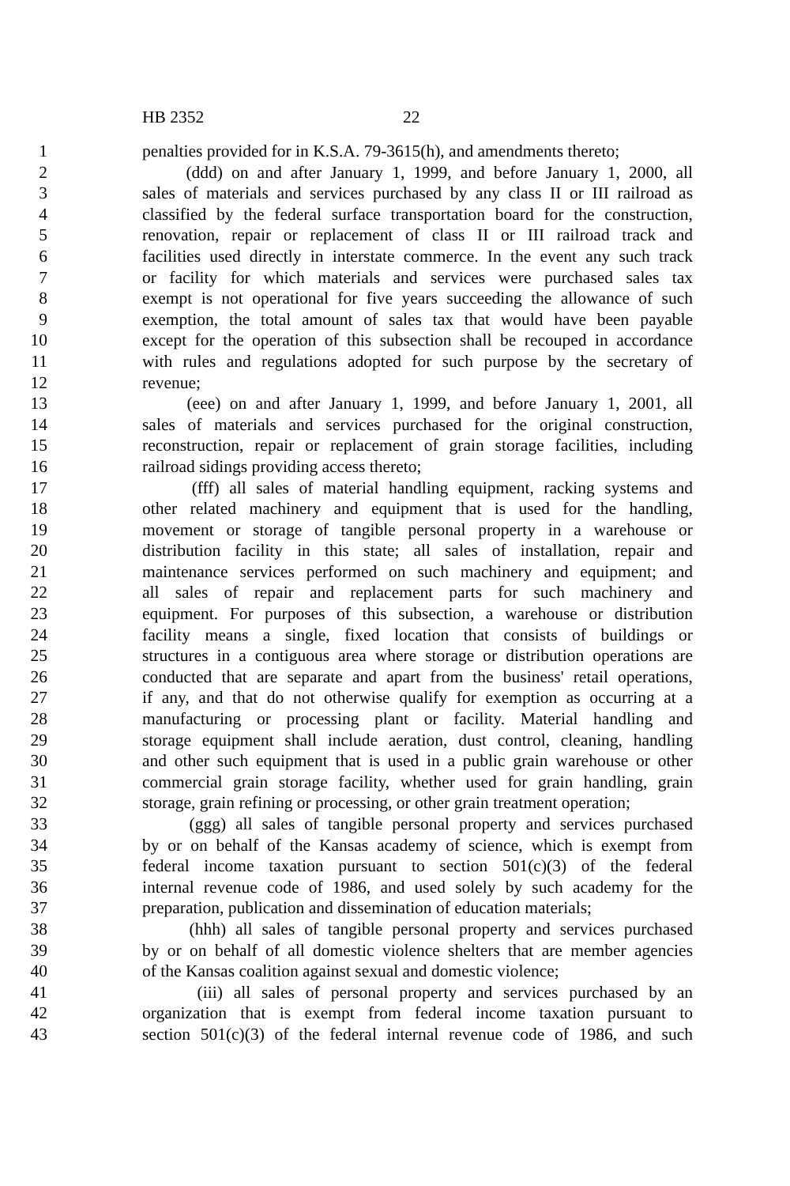HB 2352 22
1 penalties provided for in K.S.A. 79-3615(h), and amendments thereto;
2 (ddd) on and after January 1, 1999, and before January 1, 2000, all
3 sales of materials and services purchased by any class II or III railroad as
4 classified by the federal surface transportation board for the construction,
5 renovation, repair or replacement of class II or III railroad track and
6 facilities used directly in interstate commerce. In the event any such track
7 or facility for which materials and services were purchased sales tax
8 exempt is not operational for five years succeeding the allowance of such
9 exemption, the total amount of sales tax that would have been payable
10 except for the operation of this subsection shall be recouped in accordance
11 with rules and regulations adopted for such purpose by the secretary of
12 revenue;
13 (eee) on and after January 1, 1999, and before January 1, 2001, all
14 sales of materials and services purchased for the original construction,
15 reconstruction, repair or replacement of grain storage facilities, including
16 railroad sidings providing access thereto;
17 (fff) all sales of material handling equipment, racking systems and
18 other related machinery and equipment that is used for the handling,
19 movement or storage of tangible personal property in a warehouse or
20 distribution facility in this state; all sales of installation, repair and
21 maintenance services performed on such machinery and equipment; and
22 all sales of repair and replacement parts for such machinery and
23 equipment. For purposes of this subsection, a warehouse or distribution
24 facility means a single, fixed location that consists of buildings or
25 structures in a contiguous area where storage or distribution operations are
26 conducted that are separate and apart from the business' retail operations,
27 if any, and that do not otherwise qualify for exemption as occurring at a
28 manufacturing or processing plant or facility. Material handling and
29 storage equipment shall include aeration, dust control, cleaning, handling
30 and other such equipment that is used in a public grain warehouse or other
31 commercial grain storage facility, whether used for grain handling, grain
32 storage, grain refining or processing, or other grain treatment operation;
33 (ggg) all sales of tangible personal property and services purchased
34 by or on behalf of the Kansas academy of science, which is exempt from
35 federal income taxation pursuant to section 501(c)(3) of the federal
36 internal revenue code of 1986, and used solely by such academy for the
37 preparation, publication and dissemination of education materials;
38 (hhh) all sales of tangible personal property and services purchased
39 by or on behalf of all domestic violence shelters that are member agencies
40 of the Kansas coalition against sexual and domestic violence;
41 (iii) all sales of personal property and services purchased by an
42 organization that is exempt from federal income taxation pursuant to
43 section 501(c)(3) of the federal internal revenue code of 1986, and such